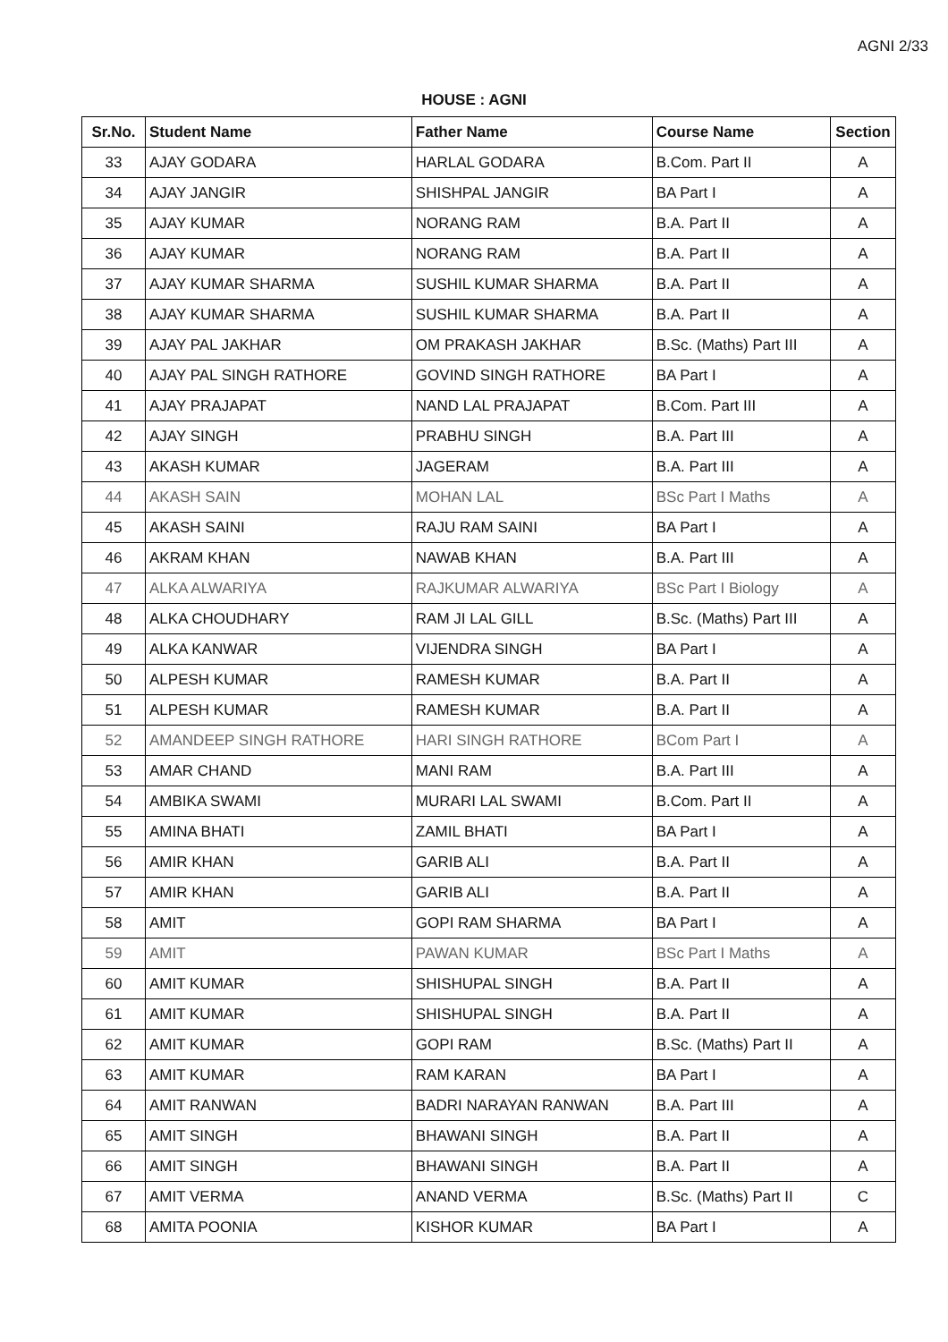AGNI 2/33
HOUSE : AGNI
| Sr.No. | Student Name | Father Name | Course Name | Section |
| --- | --- | --- | --- | --- |
| 33 | AJAY GODARA | HARLAL GODARA | B.Com. Part II | A |
| 34 | AJAY JANGIR | SHISHPAL JANGIR | BA Part I | A |
| 35 | AJAY KUMAR | NORANG RAM | B.A. Part II | A |
| 36 | AJAY KUMAR | NORANG RAM | B.A. Part II | A |
| 37 | AJAY KUMAR SHARMA | SUSHIL KUMAR SHARMA | B.A. Part II | A |
| 38 | AJAY KUMAR SHARMA | SUSHIL KUMAR SHARMA | B.A. Part II | A |
| 39 | AJAY PAL JAKHAR | OM PRAKASH JAKHAR | B.Sc. (Maths) Part III | A |
| 40 | AJAY PAL SINGH RATHORE | GOVIND SINGH RATHORE | BA Part I | A |
| 41 | AJAY PRAJAPAT | NAND LAL PRAJAPAT | B.Com. Part III | A |
| 42 | AJAY SINGH | PRABHU SINGH | B.A. Part III | A |
| 43 | AKASH KUMAR | JAGERAM | B.A. Part III | A |
| 44 | AKASH SAIN | MOHAN LAL | BSc Part I Maths | A |
| 45 | AKASH SAINI | RAJU RAM SAINI | BA Part I | A |
| 46 | AKRAM KHAN | NAWAB KHAN | B.A. Part III | A |
| 47 | ALKA ALWARIYA | RAJKUMAR ALWARIYA | BSc Part I Biology | A |
| 48 | ALKA CHOUDHARY | RAM JI LAL GILL | B.Sc. (Maths) Part III | A |
| 49 | ALKA KANWAR | VIJENDRA SINGH | BA Part I | A |
| 50 | ALPESH KUMAR | RAMESH KUMAR | B.A. Part II | A |
| 51 | ALPESH KUMAR | RAMESH KUMAR | B.A. Part II | A |
| 52 | AMANDEEP SINGH RATHORE | HARI SINGH RATHORE | BCom Part I | A |
| 53 | AMAR CHAND | MANI RAM | B.A. Part III | A |
| 54 | AMBIKA SWAMI | MURARI LAL SWAMI | B.Com. Part II | A |
| 55 | AMINA BHATI | ZAMIL BHATI | BA Part I | A |
| 56 | AMIR KHAN | GARIB ALI | B.A. Part II | A |
| 57 | AMIR KHAN | GARIB ALI | B.A. Part II | A |
| 58 | AMIT | GOPI RAM SHARMA | BA Part I | A |
| 59 | AMIT | PAWAN KUMAR | BSc Part I Maths | A |
| 60 | AMIT KUMAR | SHISHUPAL SINGH | B.A. Part II | A |
| 61 | AMIT KUMAR | SHISHUPAL SINGH | B.A. Part II | A |
| 62 | AMIT KUMAR | GOPI RAM | B.Sc. (Maths) Part II | A |
| 63 | AMIT KUMAR | RAM KARAN | BA Part I | A |
| 64 | AMIT RANWAN | BADRI NARAYAN RANWAN | B.A. Part III | A |
| 65 | AMIT SINGH | BHAWANI SINGH | B.A. Part II | A |
| 66 | AMIT SINGH | BHAWANI SINGH | B.A. Part II | A |
| 67 | AMIT VERMA | ANAND VERMA | B.Sc. (Maths) Part II | C |
| 68 | AMITA POONIA | KISHOR KUMAR | BA Part I | A |